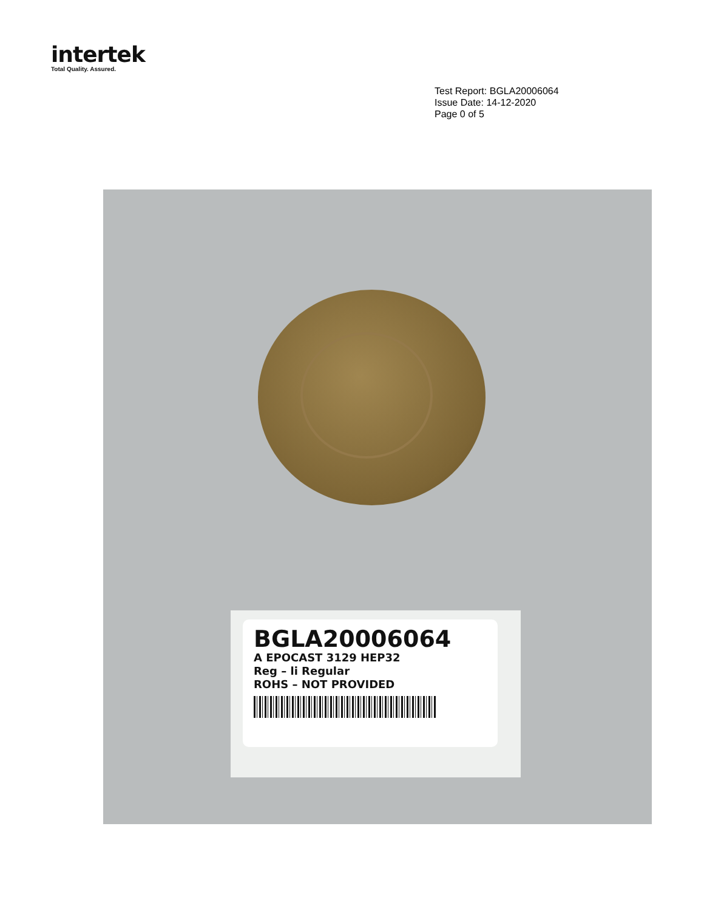intertek
Total Quality. Assured.
Test Report: BGLA20006064
Issue Date: 14-12-2020
Page 0 of 5
BGLA20006064
A EPOCAST 3129 HEP32
Reg – li Regular
ROHS – NOT PROVIDED